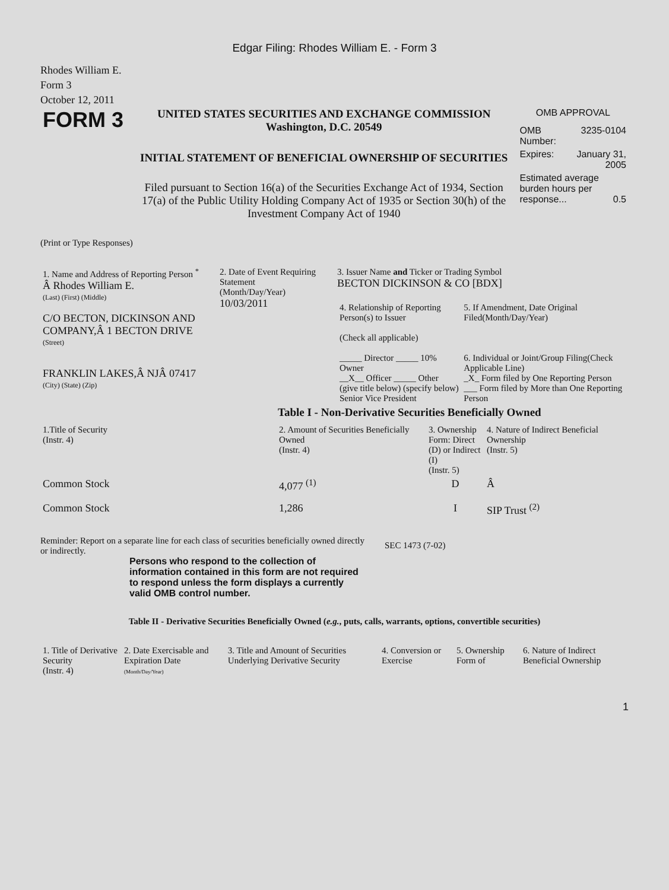Edgar Filing: Rhodes William E. - Form 3
Rhodes William E.
Form 3
October 12, 2011
FORM 3
UNITED STATES SECURITIES AND EXCHANGE COMMISSION
Washington, D.C. 20549
INITIAL STATEMENT OF BENEFICIAL OWNERSHIP OF SECURITIES
Filed pursuant to Section 16(a) of the Securities Exchange Act of 1934, Section 17(a) of the Public Utility Holding Company Act of 1935 or Section 30(h) of the Investment Company Act of 1940
OMB APPROVAL
| OMB Number: | 3235-0104 |
| Expires: | January 31, 2005 |
| Estimated average burden hours per response... 0.5 | |
(Print or Type Responses)
| 1. Name and Address of Reporting Person <sup>*</sup> Â Rhodes William E. (Last) (First) (Middle) C/O BECTON, DICKINSON AND COMPANY,Â 1 BECTON DRIVE (Street) FRANKLIN LAKES,Â NJÂ 07417 (City) (State) (Zip) | 2. Date of Event Requiring Statement (Month/Day/Year) 10/03/2011 | 3. Issuer Name and Ticker or Trading Symbol BECTON DICKINSON & CO [BDX] / 4. Relationship of Reporting Person(s) to Issuer (Check all applicable) _____ Director _____ 10% Owner __X__ Officer _____ Other (give title below) (specify below) Senior Vice President / 5. If Amendment, Date Original Filed(Month/Day/Year) 6. Individual or Joint/Group Filing(Check Applicable Line) _X_ Form filed by One Reporting Person ___ Form filed by More than One Reporting Person / |
Table I - Non-Derivative Securities Beneficially Owned
| 1.Title of Security (Instr. 4) | 2. Amount of Securities Beneficially Owned (Instr. 4) | 3. Ownership Form: Direct (D) or Indirect (I) (Instr. 5) | 4. Nature of Indirect Beneficial Ownership (Instr. 5) |
| --- | --- | --- | --- |
| Common Stock | 4,077 <sup>(1)</sup> | D | Â |
| Common Stock | 1,286 | I | SIP Trust <sup>(2)</sup> |
Reminder: Report on a separate line for each class of securities beneficially owned directly or indirectly.
SEC 1473 (7-02)
Persons who respond to the collection of information contained in this form are not required to respond unless the form displays a currently valid OMB control number.
Table II - Derivative Securities Beneficially Owned (e.g., puts, calls, warrants, options, convertible securities)
| 1. Title of Derivative Security (Instr. 4) | 2. Date Exercisable and Expiration Date (Month/Day/Year) | 3. Title and Amount of Securities Underlying Derivative Security | 4. Conversion or Exercise | 5. Ownership Form of | 6. Nature of Indirect Beneficial Ownership |
| --- | --- | --- | --- | --- | --- |
1